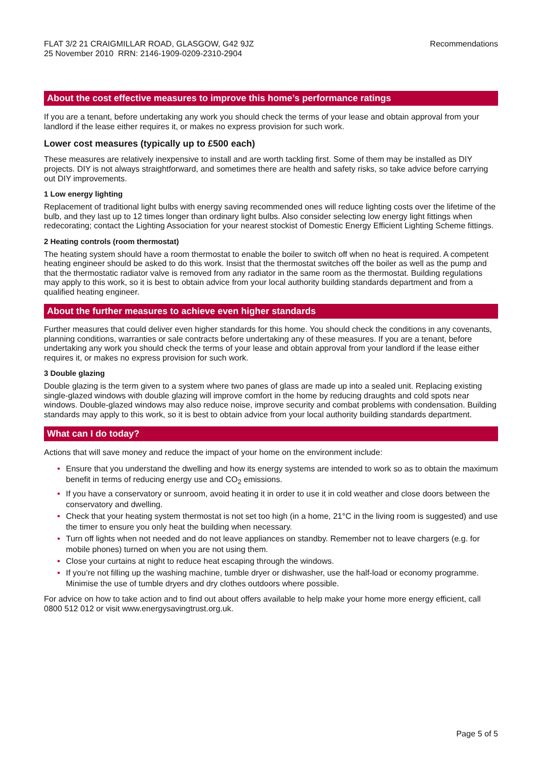FLAT 3/2 21 CRAIGMILLAR ROAD, GLASGOW, G42 9JZ
25 November 2010 RRN: 2146-1909-0209-2310-2904
Recommendations
About the cost effective measures to improve this home’s performance ratings
If you are a tenant, before undertaking any work you should check the terms of your lease and obtain approval from your landlord if the lease either requires it, or makes no express provision for such work.
Lower cost measures (typically up to £500 each)
These measures are relatively inexpensive to install and are worth tackling first. Some of them may be installed as DIY projects. DIY is not always straightforward, and sometimes there are health and safety risks, so take advice before carrying out DIY improvements.
1 Low energy lighting
Replacement of traditional light bulbs with energy saving recommended ones will reduce lighting costs over the lifetime of the bulb, and they last up to 12 times longer than ordinary light bulbs. Also consider selecting low energy light fittings when redecorating; contact the Lighting Association for your nearest stockist of Domestic Energy Efficient Lighting Scheme fittings.
2 Heating controls (room thermostat)
The heating system should have a room thermostat to enable the boiler to switch off when no heat is required. A competent heating engineer should be asked to do this work. Insist that the thermostat switches off the boiler as well as the pump and that the thermostatic radiator valve is removed from any radiator in the same room as the thermostat. Building regulations may apply to this work, so it is best to obtain advice from your local authority building standards department and from a qualified heating engineer.
About the further measures to achieve even higher standards
Further measures that could deliver even higher standards for this home. You should check the conditions in any covenants, planning conditions, warranties or sale contracts before undertaking any of these measures. If you are a tenant, before undertaking any work you should check the terms of your lease and obtain approval from your landlord if the lease either requires it, or makes no express provision for such work.
3 Double glazing
Double glazing is the term given to a system where two panes of glass are made up into a sealed unit. Replacing existing single-glazed windows with double glazing will improve comfort in the home by reducing draughts and cold spots near windows. Double-glazed windows may also reduce noise, improve security and combat problems with condensation. Building standards may apply to this work, so it is best to obtain advice from your local authority building standards department.
What can I do today?
Actions that will save money and reduce the impact of your home on the environment include:
• Ensure that you understand the dwelling and how its energy systems are intended to work so as to obtain the maximum benefit in terms of reducing energy use and CO<sub>2</sub> emissions.
• If you have a conservatory or sunroom, avoid heating it in order to use it in cold weather and close doors between the conservatory and dwelling.
• Check that your heating system thermostat is not set too high (in a home, 21°C in the living room is suggested) and use the timer to ensure you only heat the building when necessary.
• Turn off lights when not needed and do not leave appliances on standby. Remember not to leave chargers (e.g. for mobile phones) turned on when you are not using them.
• Close your curtains at night to reduce heat escaping through the windows.
• If you’re not filling up the washing machine, tumble dryer or dishwasher, use the half-load or economy programme. Minimise the use of tumble dryers and dry clothes outdoors where possible.
For advice on how to take action and to find out about offers available to help make your home more energy efficient, call 0800 512 012 or visit www.energysavingtrust.org.uk.
Page 5 of 5